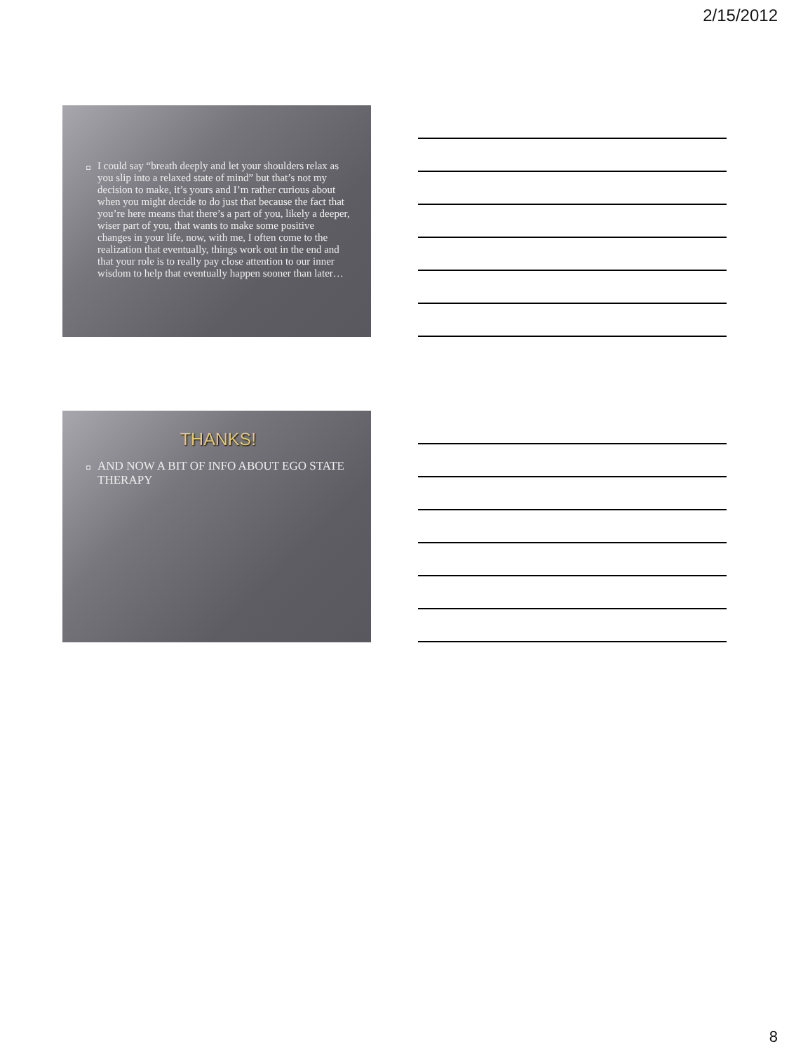2/15/2012
◘ I could say “breath deeply and let your shoulders relax as you slip into a relaxed state of mind” but that’s not my decision to make, it’s yours and I’m rather curious about when you might decide to do just that because the fact that you’re here means that there’s a part of you, likely a deeper, wiser part of you, that wants to make some positive changes in your life, now, with me, I often come to the realization that eventually, things work out in the end and that your role is to really pay close attention to our inner wisdom to help that eventually happen sooner than later…
THANKS!
◘ AND NOW A BIT OF INFO ABOUT EGO STATE THERAPY
8